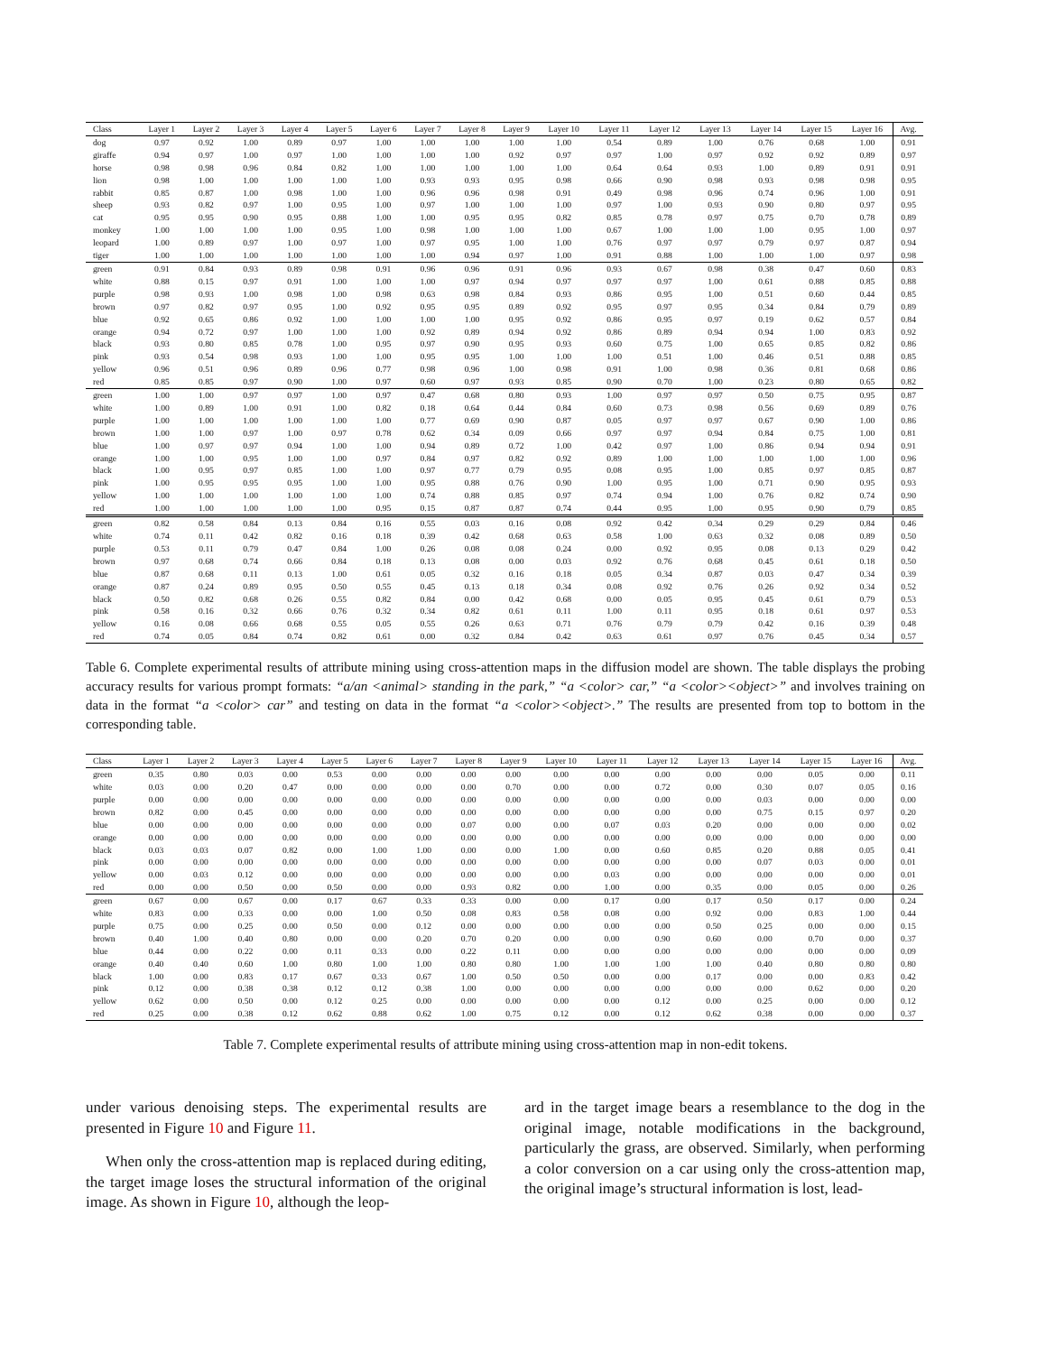| Class | Layer 1 | Layer 2 | Layer 3 | Layer 4 | Layer 5 | Layer 6 | Layer 7 | Layer 8 | Layer 9 | Layer 10 | Layer 11 | Layer 12 | Layer 13 | Layer 14 | Layer 15 | Layer 16 | Avg. |
| --- | --- | --- | --- | --- | --- | --- | --- | --- | --- | --- | --- | --- | --- | --- | --- | --- | --- |
| dog | 0.97 | 0.92 | 1.00 | 0.89 | 0.97 | 1.00 | 1.00 | 1.00 | 1.00 | 1.00 | 0.54 | 0.89 | 1.00 | 0.76 | 0.68 | 1.00 | 0.91 |
| giraffe | 0.94 | 0.97 | 1.00 | 0.97 | 1.00 | 1.00 | 1.00 | 1.00 | 0.92 | 0.97 | 0.97 | 1.00 | 0.97 | 0.92 | 0.92 | 0.89 | 0.97 |
| horse | 0.98 | 0.98 | 0.96 | 0.84 | 0.82 | 1.00 | 1.00 | 1.00 | 1.00 | 1.00 | 0.64 | 0.64 | 0.93 | 1.00 | 0.89 | 0.91 | 0.91 |
| lion | 0.98 | 1.00 | 1.00 | 1.00 | 1.00 | 1.00 | 0.93 | 0.93 | 0.95 | 0.98 | 0.66 | 0.90 | 0.98 | 0.93 | 0.98 | 0.98 | 0.95 |
| rabbit | 0.85 | 0.87 | 1.00 | 0.98 | 1.00 | 1.00 | 0.96 | 0.96 | 0.98 | 0.91 | 0.49 | 0.98 | 0.96 | 0.74 | 0.96 | 1.00 | 0.91 |
| sheep | 0.93 | 0.82 | 0.97 | 1.00 | 0.95 | 1.00 | 0.97 | 1.00 | 1.00 | 1.00 | 0.97 | 1.00 | 0.93 | 0.90 | 0.80 | 0.97 | 0.95 |
| cat | 0.95 | 0.95 | 0.90 | 0.95 | 0.88 | 1.00 | 1.00 | 0.95 | 0.95 | 0.82 | 0.85 | 0.78 | 0.97 | 0.75 | 0.70 | 0.78 | 0.89 |
| monkey | 1.00 | 1.00 | 1.00 | 1.00 | 0.95 | 1.00 | 0.98 | 1.00 | 1.00 | 1.00 | 0.67 | 1.00 | 1.00 | 1.00 | 0.95 | 1.00 | 0.97 |
| leopard | 1.00 | 0.89 | 0.97 | 1.00 | 0.97 | 1.00 | 0.97 | 0.95 | 1.00 | 1.00 | 0.76 | 0.97 | 0.97 | 0.79 | 0.97 | 0.87 | 0.94 |
| tiger | 1.00 | 1.00 | 1.00 | 1.00 | 1.00 | 1.00 | 1.00 | 0.94 | 0.97 | 1.00 | 0.91 | 0.88 | 1.00 | 1.00 | 1.00 | 0.97 | 0.98 |
| green | 0.91 | 0.84 | 0.93 | 0.89 | 0.98 | 0.91 | 0.96 | 0.96 | 0.91 | 0.96 | 0.93 | 0.67 | 0.98 | 0.38 | 0.47 | 0.60 | 0.83 |
| white | 0.88 | 0.15 | 0.97 | 0.91 | 1.00 | 1.00 | 1.00 | 0.97 | 0.94 | 0.97 | 0.97 | 0.97 | 1.00 | 0.61 | 0.88 | 0.85 | 0.88 |
| purple | 0.98 | 0.93 | 1.00 | 0.98 | 1.00 | 0.98 | 0.63 | 0.98 | 0.84 | 0.93 | 0.86 | 0.95 | 1.00 | 0.51 | 0.60 | 0.44 | 0.85 |
| brown | 0.97 | 0.82 | 0.97 | 0.95 | 1.00 | 0.92 | 0.95 | 0.95 | 0.89 | 0.92 | 0.95 | 0.97 | 0.95 | 0.34 | 0.84 | 0.79 | 0.89 |
| blue | 0.92 | 0.65 | 0.86 | 0.92 | 1.00 | 1.00 | 1.00 | 1.00 | 0.95 | 0.92 | 0.86 | 0.95 | 0.97 | 0.19 | 0.62 | 0.57 | 0.84 |
| orange | 0.94 | 0.72 | 0.97 | 1.00 | 1.00 | 1.00 | 0.92 | 0.89 | 0.94 | 0.92 | 0.86 | 0.89 | 0.94 | 0.94 | 1.00 | 0.83 | 0.92 |
| black | 0.93 | 0.80 | 0.85 | 0.78 | 1.00 | 0.95 | 0.97 | 0.90 | 0.95 | 0.93 | 0.60 | 0.75 | 1.00 | 0.65 | 0.85 | 0.82 | 0.86 |
| pink | 0.93 | 0.54 | 0.98 | 0.93 | 1.00 | 1.00 | 0.95 | 0.95 | 1.00 | 1.00 | 1.00 | 0.51 | 1.00 | 0.46 | 0.51 | 0.88 | 0.85 |
| yellow | 0.96 | 0.51 | 0.96 | 0.89 | 0.96 | 0.77 | 0.98 | 0.96 | 1.00 | 0.98 | 0.91 | 1.00 | 0.98 | 0.36 | 0.81 | 0.68 | 0.86 |
| red | 0.85 | 0.85 | 0.97 | 0.90 | 1.00 | 0.97 | 0.60 | 0.97 | 0.93 | 0.85 | 0.90 | 0.70 | 1.00 | 0.23 | 0.80 | 0.65 | 0.82 |
| green | 1.00 | 1.00 | 0.97 | 0.97 | 1.00 | 0.97 | 0.47 | 0.68 | 0.80 | 0.93 | 1.00 | 0.97 | 0.97 | 0.50 | 0.75 | 0.95 | 0.87 |
| white | 1.00 | 0.89 | 1.00 | 0.91 | 1.00 | 0.82 | 0.18 | 0.64 | 0.44 | 0.84 | 0.60 | 0.73 | 0.98 | 0.56 | 0.69 | 0.89 | 0.76 |
| purple | 1.00 | 1.00 | 1.00 | 1.00 | 1.00 | 1.00 | 0.77 | 0.69 | 0.90 | 0.87 | 0.05 | 0.97 | 0.97 | 0.67 | 0.90 | 1.00 | 0.86 |
| brown | 1.00 | 1.00 | 0.97 | 1.00 | 0.97 | 0.78 | 0.62 | 0.34 | 0.09 | 0.66 | 0.97 | 0.97 | 0.94 | 0.84 | 0.75 | 1.00 | 0.81 |
| blue | 1.00 | 0.97 | 0.97 | 0.94 | 1.00 | 1.00 | 0.94 | 0.89 | 0.72 | 1.00 | 0.42 | 0.97 | 1.00 | 0.86 | 0.94 | 0.94 | 0.91 |
| orange | 1.00 | 1.00 | 0.95 | 1.00 | 1.00 | 0.97 | 0.84 | 0.97 | 0.82 | 0.92 | 0.89 | 1.00 | 1.00 | 1.00 | 1.00 | 1.00 | 0.96 |
| black | 1.00 | 0.95 | 0.97 | 0.85 | 1.00 | 1.00 | 0.97 | 0.77 | 0.79 | 0.95 | 0.08 | 0.95 | 1.00 | 0.85 | 0.97 | 0.85 | 0.87 |
| pink | 1.00 | 0.95 | 0.95 | 0.95 | 1.00 | 1.00 | 0.95 | 0.88 | 0.76 | 0.90 | 1.00 | 0.95 | 1.00 | 0.71 | 0.90 | 0.95 | 0.93 |
| yellow | 1.00 | 1.00 | 1.00 | 1.00 | 1.00 | 1.00 | 0.74 | 0.88 | 0.85 | 0.97 | 0.74 | 0.94 | 1.00 | 0.76 | 0.82 | 0.74 | 0.90 |
| red | 1.00 | 1.00 | 1.00 | 1.00 | 1.00 | 0.95 | 0.15 | 0.87 | 0.87 | 0.74 | 0.44 | 0.95 | 1.00 | 0.95 | 0.90 | 0.79 | 0.85 |
| green | 0.82 | 0.58 | 0.84 | 0.13 | 0.84 | 0.16 | 0.55 | 0.03 | 0.16 | 0.08 | 0.92 | 0.42 | 0.34 | 0.29 | 0.29 | 0.84 | 0.46 |
| white | 0.74 | 0.11 | 0.42 | 0.82 | 0.16 | 0.18 | 0.39 | 0.42 | 0.68 | 0.63 | 0.58 | 1.00 | 0.63 | 0.32 | 0.08 | 0.89 | 0.50 |
| purple | 0.53 | 0.11 | 0.79 | 0.47 | 0.84 | 1.00 | 0.26 | 0.08 | 0.08 | 0.24 | 0.00 | 0.92 | 0.95 | 0.08 | 0.13 | 0.29 | 0.42 |
| brown | 0.97 | 0.68 | 0.74 | 0.66 | 0.84 | 0.18 | 0.13 | 0.08 | 0.00 | 0.03 | 0.92 | 0.76 | 0.68 | 0.45 | 0.61 | 0.18 | 0.50 |
| blue | 0.87 | 0.68 | 0.11 | 0.13 | 1.00 | 0.61 | 0.05 | 0.32 | 0.16 | 0.18 | 0.05 | 0.34 | 0.87 | 0.03 | 0.47 | 0.34 | 0.39 |
| orange | 0.87 | 0.24 | 0.89 | 0.95 | 0.50 | 0.55 | 0.45 | 0.13 | 0.18 | 0.34 | 0.08 | 0.92 | 0.76 | 0.26 | 0.92 | 0.34 | 0.52 |
| black | 0.50 | 0.82 | 0.68 | 0.26 | 0.55 | 0.82 | 0.84 | 0.00 | 0.42 | 0.68 | 0.00 | 0.05 | 0.95 | 0.45 | 0.61 | 0.79 | 0.53 |
| pink | 0.58 | 0.16 | 0.32 | 0.66 | 0.76 | 0.32 | 0.34 | 0.82 | 0.61 | 0.11 | 1.00 | 0.11 | 0.95 | 0.18 | 0.61 | 0.97 | 0.53 |
| yellow | 0.16 | 0.08 | 0.66 | 0.68 | 0.55 | 0.05 | 0.55 | 0.26 | 0.63 | 0.71 | 0.76 | 0.79 | 0.79 | 0.42 | 0.16 | 0.39 | 0.48 |
| red | 0.74 | 0.05 | 0.84 | 0.74 | 0.82 | 0.61 | 0.00 | 0.32 | 0.84 | 0.42 | 0.63 | 0.61 | 0.97 | 0.76 | 0.45 | 0.34 | 0.57 |
Table 6. Complete experimental results of attribute mining using cross-attention maps in the diffusion model are shown. The table displays the probing accuracy results for various prompt formats: “a/an <animal> standing in the park,” “a <color> car,” “a <color><object>” and involves training on data in the format “a <color> car” and testing on data in the format “a <color><object>.” The results are presented from top to bottom in the corresponding table.
| Class | Layer 1 | Layer 2 | Layer 3 | Layer 4 | Layer 5 | Layer 6 | Layer 7 | Layer 8 | Layer 9 | Layer 10 | Layer 11 | Layer 12 | Layer 13 | Layer 14 | Layer 15 | Layer 16 | Avg. |
| --- | --- | --- | --- | --- | --- | --- | --- | --- | --- | --- | --- | --- | --- | --- | --- | --- | --- |
| green | 0.35 | 0.80 | 0.03 | 0.00 | 0.53 | 0.00 | 0.00 | 0.00 | 0.00 | 0.00 | 0.00 | 0.00 | 0.00 | 0.00 | 0.05 | 0.00 | 0.11 |
| white | 0.03 | 0.00 | 0.20 | 0.47 | 0.00 | 0.00 | 0.00 | 0.00 | 0.70 | 0.00 | 0.00 | 0.72 | 0.00 | 0.30 | 0.07 | 0.05 | 0.16 |
| purple | 0.00 | 0.00 | 0.00 | 0.00 | 0.00 | 0.00 | 0.00 | 0.00 | 0.00 | 0.00 | 0.00 | 0.00 | 0.00 | 0.03 | 0.00 | 0.00 | 0.00 |
| brown | 0.82 | 0.00 | 0.45 | 0.00 | 0.00 | 0.00 | 0.00 | 0.00 | 0.00 | 0.00 | 0.00 | 0.00 | 0.00 | 0.75 | 0.15 | 0.97 | 0.20 |
| blue | 0.00 | 0.00 | 0.00 | 0.00 | 0.00 | 0.00 | 0.00 | 0.07 | 0.00 | 0.00 | 0.07 | 0.03 | 0.20 | 0.00 | 0.00 | 0.00 | 0.02 |
| orange | 0.00 | 0.00 | 0.00 | 0.00 | 0.00 | 0.00 | 0.00 | 0.00 | 0.00 | 0.00 | 0.00 | 0.00 | 0.00 | 0.00 | 0.00 | 0.00 | 0.00 |
| black | 0.03 | 0.03 | 0.07 | 0.82 | 0.00 | 1.00 | 1.00 | 0.00 | 0.00 | 1.00 | 0.00 | 0.60 | 0.85 | 0.20 | 0.88 | 0.05 | 0.41 |
| pink | 0.00 | 0.00 | 0.00 | 0.00 | 0.00 | 0.00 | 0.00 | 0.00 | 0.00 | 0.00 | 0.00 | 0.00 | 0.00 | 0.07 | 0.03 | 0.00 | 0.01 |
| yellow | 0.00 | 0.03 | 0.12 | 0.00 | 0.00 | 0.00 | 0.00 | 0.00 | 0.00 | 0.00 | 0.03 | 0.00 | 0.00 | 0.00 | 0.00 | 0.00 | 0.01 |
| red | 0.00 | 0.00 | 0.50 | 0.00 | 0.50 | 0.00 | 0.00 | 0.93 | 0.82 | 0.00 | 1.00 | 0.00 | 0.35 | 0.00 | 0.05 | 0.00 | 0.26 |
| green | 0.67 | 0.00 | 0.67 | 0.00 | 0.17 | 0.67 | 0.33 | 0.33 | 0.00 | 0.00 | 0.17 | 0.00 | 0.17 | 0.50 | 0.17 | 0.00 | 0.24 |
| white | 0.83 | 0.00 | 0.33 | 0.00 | 0.00 | 1.00 | 0.50 | 0.08 | 0.83 | 0.58 | 0.08 | 0.00 | 0.92 | 0.00 | 0.83 | 1.00 | 0.44 |
| purple | 0.75 | 0.00 | 0.25 | 0.00 | 0.50 | 0.00 | 0.12 | 0.00 | 0.00 | 0.00 | 0.00 | 0.00 | 0.50 | 0.25 | 0.00 | 0.00 | 0.15 |
| brown | 0.40 | 1.00 | 0.40 | 0.80 | 0.00 | 0.00 | 0.20 | 0.70 | 0.20 | 0.00 | 0.00 | 0.90 | 0.60 | 0.00 | 0.70 | 0.00 | 0.37 |
| blue | 0.44 | 0.00 | 0.22 | 0.00 | 0.11 | 0.33 | 0.00 | 0.22 | 0.11 | 0.00 | 0.00 | 0.00 | 0.00 | 0.00 | 0.00 | 0.00 | 0.09 |
| orange | 0.40 | 0.40 | 0.60 | 1.00 | 0.80 | 1.00 | 1.00 | 0.80 | 0.80 | 1.00 | 1.00 | 1.00 | 1.00 | 0.40 | 0.80 | 0.80 | 0.80 |
| black | 1.00 | 0.00 | 0.83 | 0.17 | 0.67 | 0.33 | 0.67 | 1.00 | 0.50 | 0.50 | 0.00 | 0.00 | 0.17 | 0.00 | 0.00 | 0.83 | 0.42 |
| pink | 0.12 | 0.00 | 0.38 | 0.38 | 0.12 | 0.12 | 0.38 | 1.00 | 0.00 | 0.00 | 0.00 | 0.00 | 0.00 | 0.00 | 0.62 | 0.00 | 0.20 |
| yellow | 0.62 | 0.00 | 0.50 | 0.00 | 0.12 | 0.25 | 0.00 | 0.00 | 0.00 | 0.00 | 0.00 | 0.12 | 0.00 | 0.25 | 0.00 | 0.00 | 0.12 |
| red | 0.25 | 0.00 | 0.38 | 0.12 | 0.62 | 0.88 | 0.62 | 1.00 | 0.75 | 0.12 | 0.00 | 0.12 | 0.62 | 0.38 | 0.00 | 0.00 | 0.37 |
Table 7. Complete experimental results of attribute mining using cross-attention map in non-edit tokens.
under various denoising steps. The experimental results are presented in Figure 10 and Figure 11.
When only the cross-attention map is replaced during editing, the target image loses the structural information of the original image. As shown in Figure 10, although the leop-
ard in the target image bears a resemblance to the dog in the original image, notable modifications in the background, particularly the grass, are observed. Similarly, when performing a color conversion on a car using only the cross-attention map, the original image’s structural information is lost, lead-